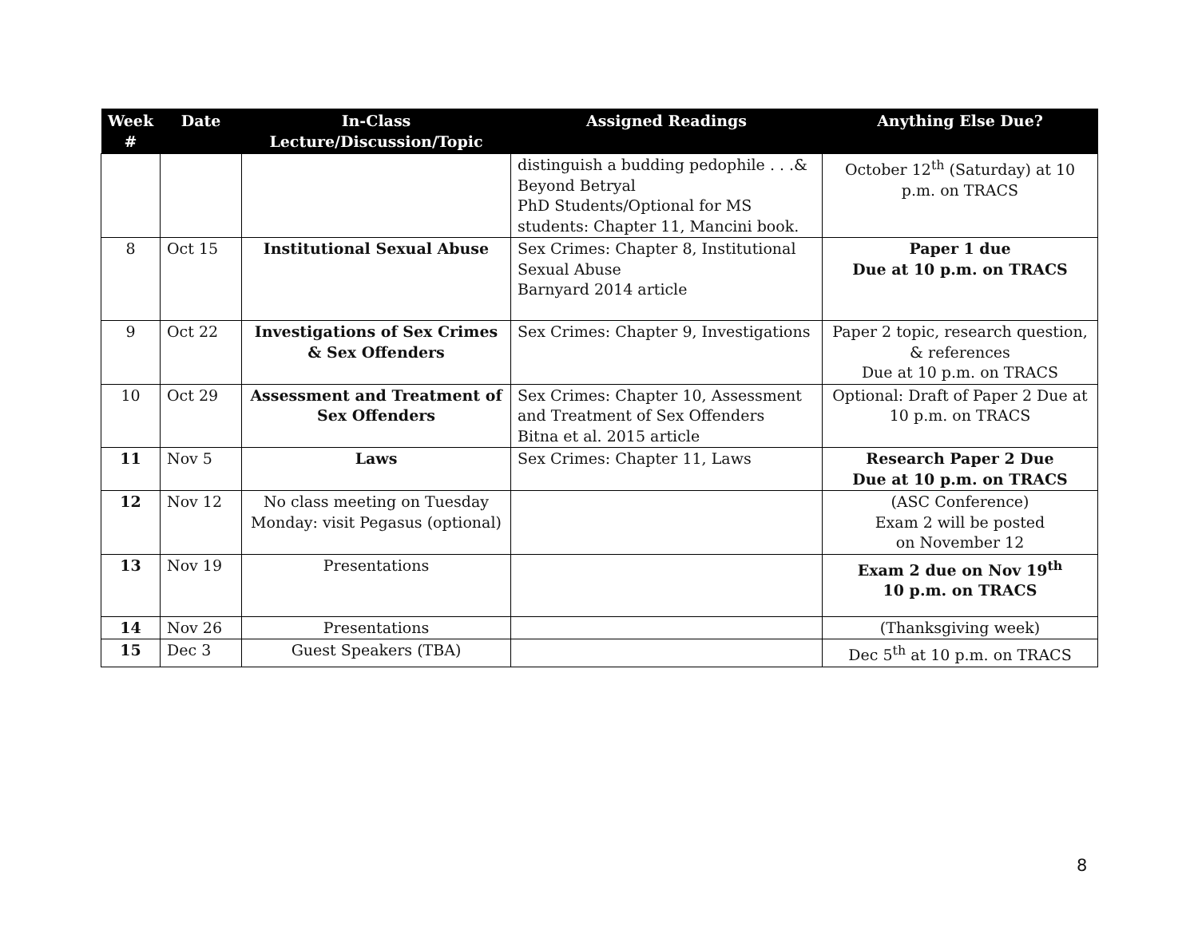| Week # | Date | In-Class Lecture/Discussion/Topic | Assigned Readings | Anything Else Due? |
| --- | --- | --- | --- | --- |
| | | | distinguish a budding pedophile . . .& Beyond Betryal PhD Students/Optional for MS students: Chapter 11, Mancini book. | October 12<sup>th</sup> (Saturday) at 10 p.m. on TRACS |
| 8 | Oct 15 | Institutional Sexual Abuse | Sex Crimes: Chapter 8, Institutional Sexual Abuse Barnyard 2014 article | Paper 1 due Due at 10 p.m. on TRACS |
| 9 | Oct 22 | Investigations of Sex Crimes & Sex Offenders | Sex Crimes: Chapter 9, Investigations | Paper 2 topic, research question, & references Due at 10 p.m. on TRACS |
| 10 | Oct 29 | Assessment and Treatment of Sex Offenders | Sex Crimes: Chapter 10, Assessment and Treatment of Sex Offenders Bitna et al. 2015 article | Optional: Draft of Paper 2 Due at 10 p.m. on TRACS |
| 11 | Nov 5 | Laws | Sex Crimes: Chapter 11, Laws | Research Paper 2 Due Due at 10 p.m. on TRACS |
| 12 | Nov 12 | No class meeting on Tuesday Monday: visit Pegasus (optional) | | (ASC Conference) Exam 2 will be posted on November 12 |
| 13 | Nov 19 | Presentations | | Exam 2 due on Nov 19<sup>th</sup> 10 p.m. on TRACS |
| 14 | Nov 26 | Presentations | | (Thanksgiving week) |
| 15 | Dec 3 | Guest Speakers (TBA) | | Dec 5<sup>th</sup> at 10 p.m. on TRACS |
8